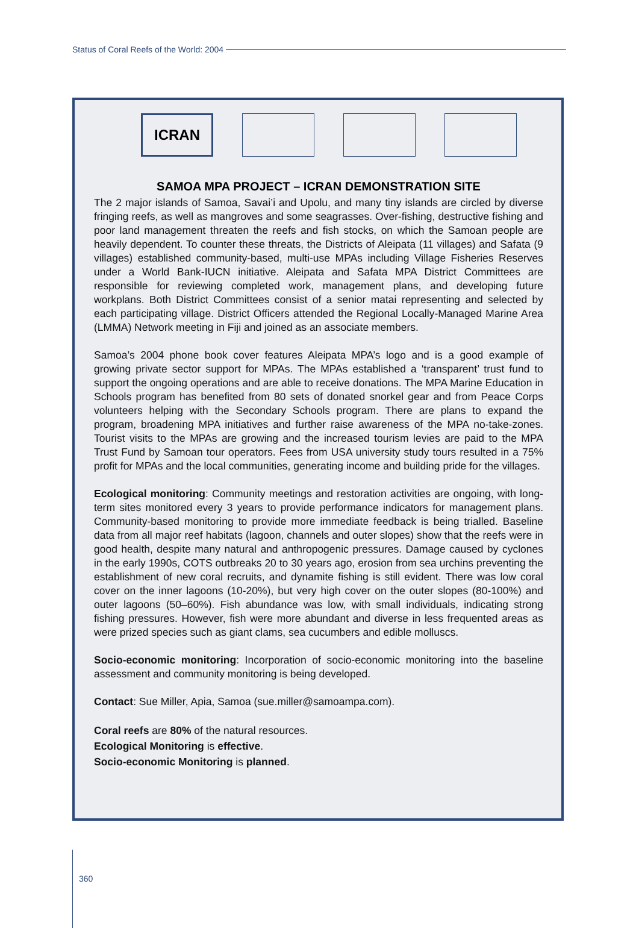Status of Coral Reefs of the World: 2004
ICRAN
SAMOA MPA PROJECT – ICRAN DEMONSTRATION SITE
The 2 major islands of Samoa, Savai’i and Upolu, and many tiny islands are circled by diverse fringing reefs, as well as mangroves and some seagrasses. Over-fishing, destructive fishing and poor land management threaten the reefs and fish stocks, on which the Samoan people are heavily dependent. To counter these threats, the Districts of Aleipata (11 villages) and Safata (9 villages) established community-based, multi-use MPAs including Village Fisheries Reserves under a World Bank-IUCN initiative. Aleipata and Safata MPA District Committees are responsible for reviewing completed work, management plans, and developing future workplans. Both District Committees consist of a senior matai representing and selected by each participating village. District Officers attended the Regional Locally-Managed Marine Area (LMMA) Network meeting in Fiji and joined as an associate members.
Samoa’s 2004 phone book cover features Aleipata MPA’s logo and is a good example of growing private sector support for MPAs. The MPAs established a ‘transparent’ trust fund to support the ongoing operations and are able to receive donations. The MPA Marine Education in Schools program has benefited from 80 sets of donated snorkel gear and from Peace Corps volunteers helping with the Secondary Schools program. There are plans to expand the program, broadening MPA initiatives and further raise awareness of the MPA no-take-zones. Tourist visits to the MPAs are growing and the increased tourism levies are paid to the MPA Trust Fund by Samoan tour operators. Fees from USA university study tours resulted in a 75% profit for MPAs and the local communities, generating income and building pride for the villages.
Ecological monitoring: Community meetings and restoration activities are ongoing, with long-term sites monitored every 3 years to provide performance indicators for management plans. Community-based monitoring to provide more immediate feedback is being trialled. Baseline data from all major reef habitats (lagoon, channels and outer slopes) show that the reefs were in good health, despite many natural and anthropogenic pressures. Damage caused by cyclones in the early 1990s, COTS outbreaks 20 to 30 years ago, erosion from sea urchins preventing the establishment of new coral recruits, and dynamite fishing is still evident. There was low coral cover on the inner lagoons (10-20%), but very high cover on the outer slopes (80-100%) and outer lagoons (50–60%). Fish abundance was low, with small individuals, indicating strong fishing pressures. However, fish were more abundant and diverse in less frequented areas as were prized species such as giant clams, sea cucumbers and edible molluscs.
Socio-economic monitoring: Incorporation of socio-economic monitoring into the baseline assessment and community monitoring is being developed.
Contact: Sue Miller, Apia, Samoa (sue.miller@samoampa.com).
Coral reefs are 80% of the natural resources.
Ecological Monitoring is effective.
Socio-economic Monitoring is planned.
360